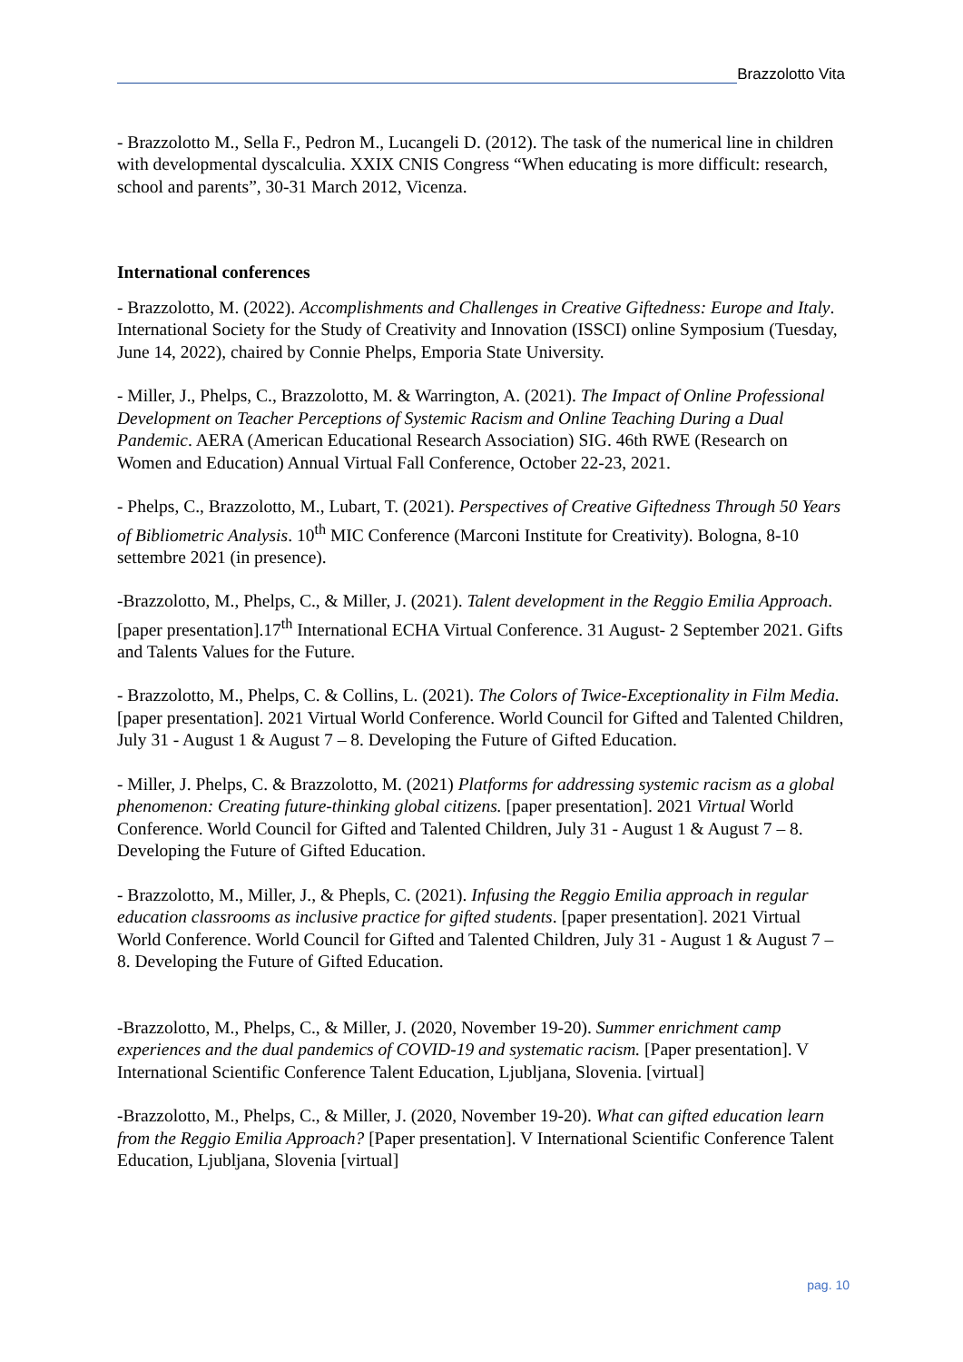Brazzolotto Vita
- Brazzolotto M., Sella F., Pedron M., Lucangeli D. (2012). The task of the numerical line in children with developmental dyscalculia. XXIX CNIS Congress “When educating is more difficult: research, school and parents”, 30-31 March 2012, Vicenza.
International conferences
- Brazzolotto, M. (2022). Accomplishments and Challenges in Creative Giftedness: Europe and Italy. International Society for the Study of Creativity and Innovation (ISSCI) online Symposium (Tuesday, June 14, 2022), chaired by Connie Phelps, Emporia State University.
- Miller, J., Phelps, C., Brazzolotto, M. & Warrington, A. (2021). The Impact of Online Professional Development on Teacher Perceptions of Systemic Racism and Online Teaching During a Dual Pandemic. AERA (American Educational Research Association) SIG. 46th RWE (Research on Women and Education) Annual Virtual Fall Conference, October 22-23, 2021.
- Phelps, C., Brazzolotto, M., Lubart, T. (2021). Perspectives of Creative Giftedness Through 50 Years of Bibliometric Analysis. 10<sup>th</sup> MIC Conference (Marconi Institute for Creativity). Bologna, 8-10 settembre 2021 (in presence).
-Brazzolotto, M., Phelps, C., & Miller, J. (2021). Talent development in the Reggio Emilia Approach. [paper presentation].17<sup>th</sup> International ECHA Virtual Conference. 31 August- 2 September 2021. Gifts and Talents Values for the Future.
- Brazzolotto, M., Phelps, C. & Collins, L. (2021). The Colors of Twice-Exceptionality in Film Media. [paper presentation]. 2021 Virtual World Conference. World Council for Gifted and Talented Children, July 31 - August 1 & August 7 – 8. Developing the Future of Gifted Education.
- Miller, J. Phelps, C. & Brazzolotto, M. (2021) Platforms for addressing systemic racism as a global phenomenon: Creating future-thinking global citizens. [paper presentation]. 2021 Virtual World Conference. World Council for Gifted and Talented Children, July 31 - August 1 & August 7 – 8. Developing the Future of Gifted Education.
- Brazzolotto, M., Miller, J., & Phepls, C. (2021). Infusing the Reggio Emilia approach in regular education classrooms as inclusive practice for gifted students. [paper presentation]. 2021 Virtual World Conference. World Council for Gifted and Talented Children, July 31 - August 1 & August 7 – 8. Developing the Future of Gifted Education.
-Brazzolotto, M., Phelps, C., & Miller, J. (2020, November 19-20). Summer enrichment camp experiences and the dual pandemics of COVID-19 and systematic racism. [Paper presentation]. V International Scientific Conference Talent Education, Ljubljana, Slovenia. [virtual]
-Brazzolotto, M., Phelps, C., & Miller, J. (2020, November 19-20). What can gifted education learn from the Reggio Emilia Approach? [Paper presentation]. V International Scientific Conference Talent Education, Ljubljana, Slovenia [virtual]
pag. 10